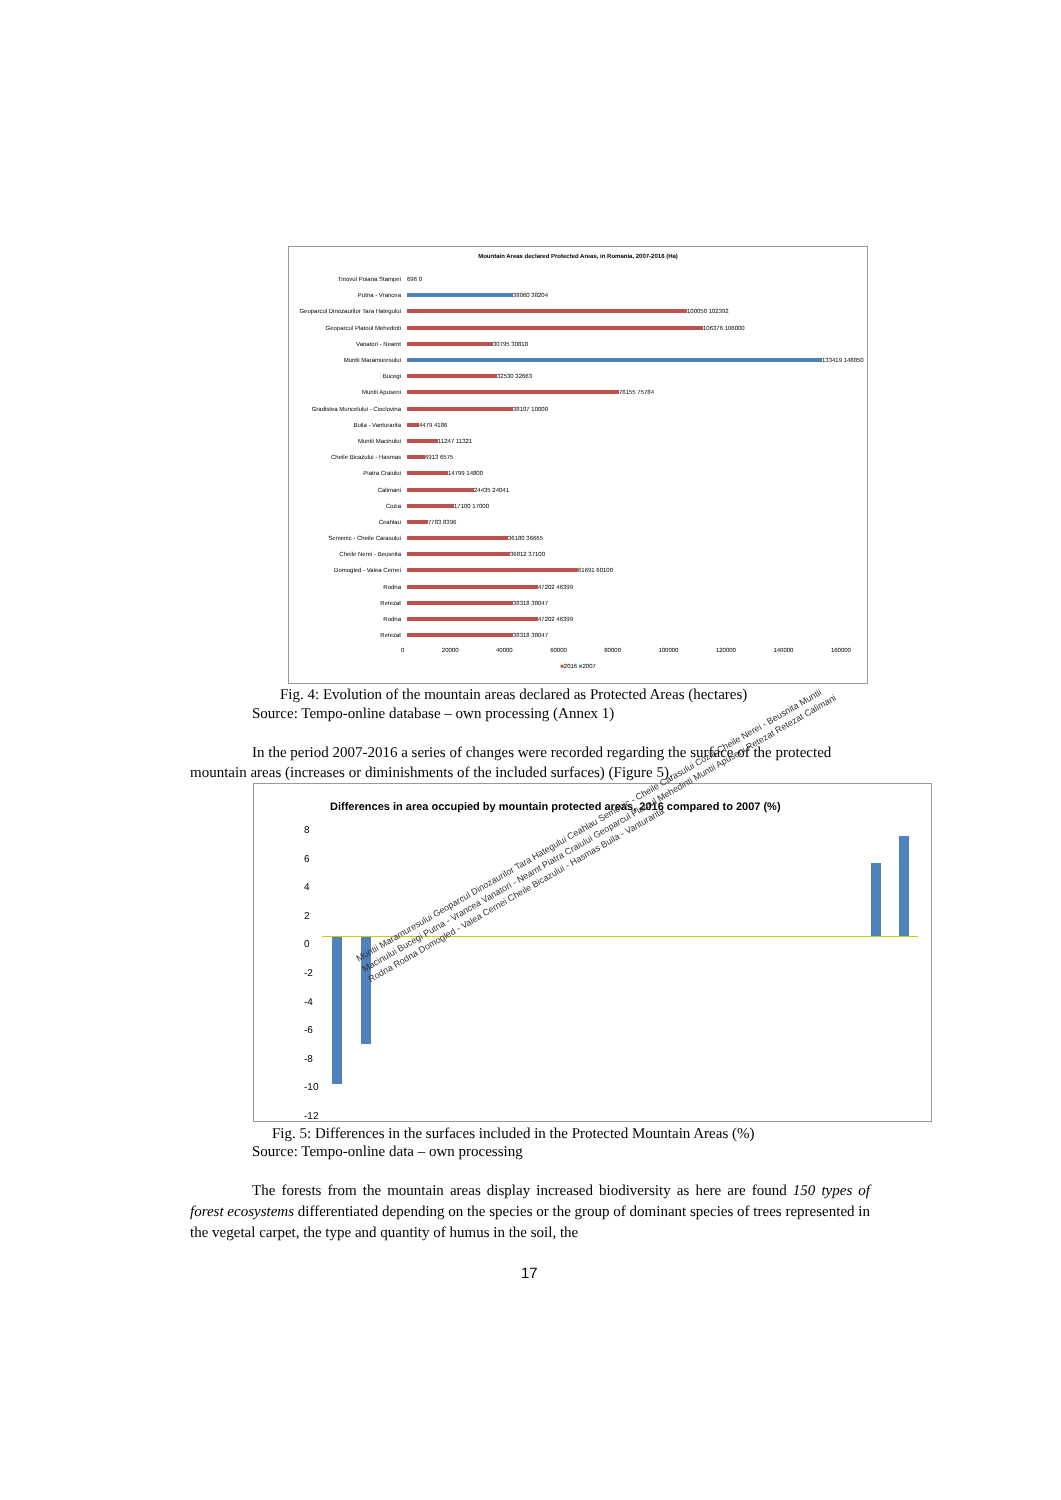Mountain Areas declared Protected Areas, in Romania, 2007-2016 (Ha)
Tinovul Poiana Stampei 696 0
Putna - Vrancea 38060 38204
Geoparcul Dinozaurilor Tara Hategului
100050 102392
Geoparcul Platoul Mehedinti 106376 106000
Vanatori - Neamt 30795 30818
Muntii Maramuresului 133419 148850
Bucegi 32530 32663
Muntii Apuseni 76155 75784
Gradistea Muncelului - Cioclovina
38107 10000
Buila - Vanturarita 4479 4186
Muntii Macinului 11247 11321
Cheile Bicazului - Hasmas 6913 6575
Piatra Craiului 14799 14800
Calimani 24435 24041
Cozia 17100 17000
Ceahlau 7783 8396
Semenic - Cheile Carasului 36180 36665
Cheile Nerei - Beusnita 36812 37100
Domogled - Valea Cernei 61691 60100
Rodna 47202 46399
Retezat 38318 38047
Rodna 47202 46399
Retezat 38318 38047
0 20000 40000 60000 80000 100000 120000 140000 160000
■2016 ■2007
Fig. 4: Evolution of the mountain areas declared as Protected Areas (hectares)
Source: Tempo-online database – own processing (Annex 1)
In the period 2007-2016 a series of changes were recorded regarding the surface of the protected mountain areas (increases or diminishments of the included surfaces) (Figure 5).
Differences in area occupied by mountain protected areas, 2016 compared to 2007 (%)
8
6
4
2
0
-2
-4
-6
-8
-10
-12
Muntii Maramuresului Geoparcul Dinozaurilor Tara Hategului Ceahlau Semenic - Cheile Carasului Cozia Cheile Nerei - Beusnita Muntii Macinului Bucegi Putna - Vrancea Vanatori - Neamt Piatra Craiului Geoparcul Platoul Mehedinti Muntii Apuseni Retezat Retezat Calimani Rodna Rodna Domogled - Valea Cernei Cheile Bicazului - Hasmas Buila - Vanturarita
Fig. 5: Differences in the surfaces included in the Protected Mountain Areas (%)
Source: Tempo-online data – own processing
The forests from the mountain areas display increased biodiversity as here are found 150 types of forest ecosystems differentiated depending on the species or the group of dominant species of trees represented in the vegetal carpet, the type and quantity of humus in the soil, the
17